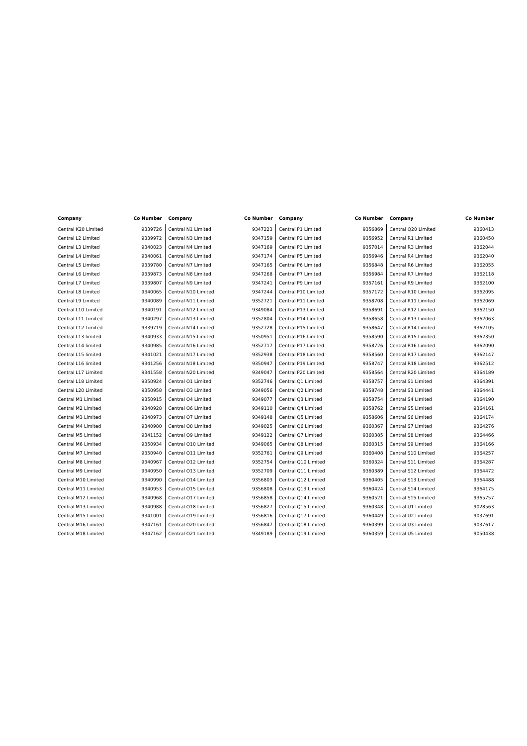| Company | Co Number |
| --- | --- |
| Central K20 Limited | 9339726 |
| Central L2 Limited | 9339972 |
| Central L3 Limited | 9340023 |
| Central L4 Limited | 9340061 |
| Central L5 Limited | 9339780 |
| Central L6 Limited | 9339873 |
| Central L7 Limited | 9339807 |
| Central L8 Limited | 9340065 |
| Central L9 Limited | 9340089 |
| Central L10 Limited | 9340191 |
| Central L11 Limited | 9340297 |
| Central L12 Limited | 9339719 |
| Central L13 limited | 9340933 |
| Central L14 limited | 9340985 |
| Central L15 limited | 9341021 |
| Central L16 limited | 9341256 |
| Central L17 Limited | 9341558 |
| Central L18 Limited | 9350924 |
| Central L20 Limited | 9350958 |
| Central M1 Limited | 9350915 |
| Central M2 Limited | 9340928 |
| Central M3 Limited | 9340973 |
| Central M4 Limited | 9340980 |
| Central M5 Limited | 9341152 |
| Central M6 Limited | 9350934 |
| Central M7 Limited | 9350940 |
| Central M8 Limited | 9340967 |
| Central M9 Limited | 9340950 |
| Central M10 Limited | 9340990 |
| Central M11 Limited | 9340953 |
| Central M12 Limited | 9340968 |
| Central M13 Limited | 9340988 |
| Central M15 Limited | 9341001 |
| Central M16 Limited | 9347161 |
| Central M18 Limited | 9347162 |
| Company | Co Number |
| --- | --- |
| Central N1 Limited | 9347223 |
| Central N3 Limited | 9347159 |
| Central N4 Limited | 9347169 |
| Central N6 Limited | 9347174 |
| Central N7 Limited | 9347165 |
| Central N8 Limited | 9347268 |
| Central N9 Limited | 9347241 |
| Central N10 Limited | 9347244 |
| Central N11 Limited | 9352721 |
| Central N12 Limited | 9349084 |
| Central N13 Limited | 9352804 |
| Central N14 Limited | 9352728 |
| Central N15 Limited | 9350951 |
| Central N16 Limited | 9352717 |
| Central N17 Limited | 9352938 |
| Central N18 Limited | 9350947 |
| Central N20 Limited | 9349047 |
| Central O1 Limited | 9352746 |
| Central O3 Limited | 9349056 |
| Central O4 Limited | 9349077 |
| Central O6 Limited | 9349110 |
| Central O7 Limited | 9349148 |
| Central O8 Limited | 9349025 |
| Central O9 Limited | 9349122 |
| Central O10 Limited | 9349065 |
| Central O11 Limited | 9352761 |
| Central O12 Limited | 9352754 |
| Central O13 Limited | 9352709 |
| Central O14 Limited | 9356803 |
| Central O15 Limited | 9356808 |
| Central O17 Limited | 9356858 |
| Central O18 Limited | 9356827 |
| Central O19 Limited | 9356816 |
| Central O20 Limited | 9356847 |
| Central O21 Limited | 9349189 |
| Company | Co Number |
| --- | --- |
| Central P1 Limited | 9356869 |
| Central P2 Limited | 9356952 |
| Central P3 Limited | 9357014 |
| Central P5 Limited | 9356946 |
| Central P6 Limited | 9356848 |
| Central P7 Limited | 9356984 |
| Central P9 Limited | 9357161 |
| Central P10 Limited | 9357172 |
| Central P11 Limited | 9358708 |
| Central P13 Limited | 9358691 |
| Central P14 Limited | 9358658 |
| Central P15 Limited | 9358647 |
| Central P16 Limited | 9358590 |
| Central P17 Limited | 9358726 |
| Central P18 Limited | 9358560 |
| Central P19 Limited | 9358747 |
| Central P20 Limited | 9358564 |
| Central Q1 Limited | 9358757 |
| Central Q2 Limited | 9358748 |
| Central Q3 Limited | 9358754 |
| Central Q4 Limited | 9358762 |
| Central Q5 Limited | 9358606 |
| Central Q6 Limited | 9360367 |
| Central Q7 Limited | 9360385 |
| Central Q8 Limited | 9360315 |
| Central Q9 Limited | 9360408 |
| Central Q10 Limited | 9360324 |
| Central Q11 Limited | 9360389 |
| Central Q12 Limited | 9360405 |
| Central Q13 Limited | 9360424 |
| Central Q14 Limited | 9360521 |
| Central Q15 Limited | 9360348 |
| Central Q17 Limited | 9360449 |
| Central Q18 Limited | 9360399 |
| Central Q19 Limited | 9360359 |
| Company | Co Number |
| --- | --- |
| Central Q20 Limited | 9360413 |
| Central R1 Limited | 9360458 |
| Central R3 Limited | 9362044 |
| Central R4 Limited | 9362040 |
| Central R6 Limited | 9362055 |
| Central R7 Limited | 9362118 |
| Central R9 Limited | 9362100 |
| Central R10 Limited | 9362095 |
| Central R11 Limited | 9362069 |
| Central R12 Limited | 9362150 |
| Central R13 Limited | 9362063 |
| Central R14 Limited | 9362105 |
| Central R15 Limited | 9362350 |
| Central R16 Limited | 9362090 |
| Central R17 Limited | 9362147 |
| Central R18 Limited | 9362512 |
| Central R20 Limited | 9364189 |
| Central S1 Limited | 9364391 |
| Central S3 Limited | 9364441 |
| Central S4 Limited | 9364190 |
| Central S5 Limited | 9364161 |
| Central S6 Limited | 9364174 |
| Central S7 Limited | 9364276 |
| Central S8 Limited | 9364466 |
| Central S9 Limited | 9364166 |
| Central S10 Limited | 9364257 |
| Central S11 Limited | 9364287 |
| Central S12 Limited | 9364472 |
| Central S13 Limited | 9364488 |
| Central S14 Limited | 9364175 |
| Central S15 Limited | 9365757 |
| Central U1 Limited | 9028563 |
| Central U2 Limited | 9037691 |
| Central U3 Limited | 9037617 |
| Central U5 Limited | 9050438 |